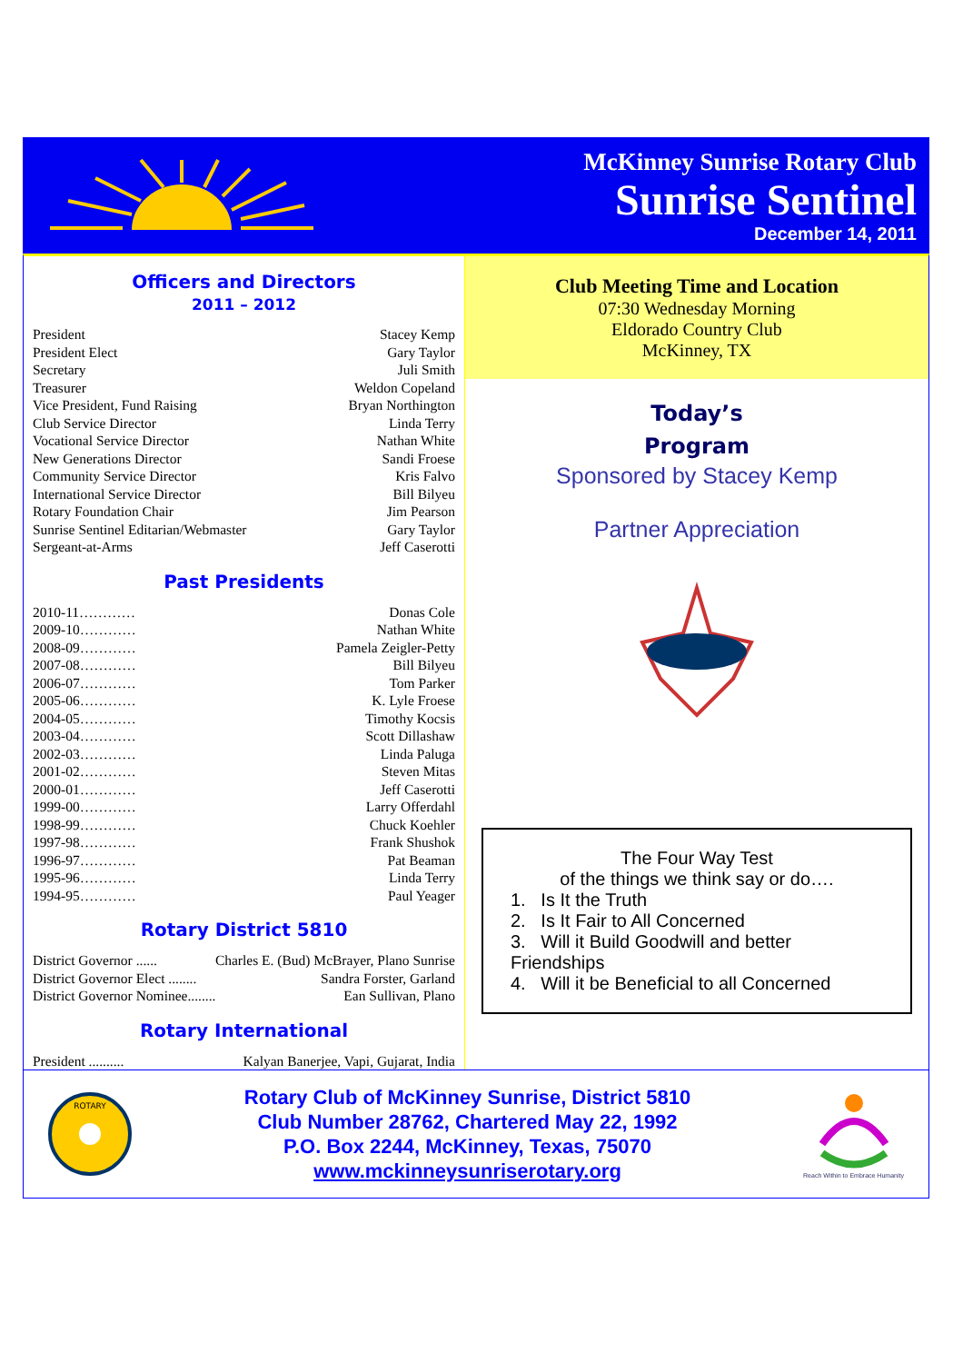McKinney Sunrise Rotary Club
Sunrise Sentinel
December 14, 2011
Officers and Directors
2011 – 2012
President Stacey Kemp
President Elect Gary Taylor
Secretary Juli Smith
Treasurer Weldon Copeland
Vice President, Fund Raising Bryan Northington
Club Service Director Linda Terry
Vocational Service Director Nathan White
New Generations Director Sandi Froese
Community Service Director Kris Falvo
International Service Director Bill Bilyeu
Rotary Foundation Chair Jim Pearson
Sunrise Sentinel Editarian/Webmaster Gary Taylor
Sergeant-at-Arms Jeff Caserotti
Past Presidents
2010-11………… Donas Cole
2009-10………… Nathan White
2008-09………… Pamela Zeigler-Petty
2007-08………… Bill Bilyeu
2006-07………… Tom Parker
2005-06………… K. Lyle Froese
2004-05………… Timothy Kocsis
2003-04………… Scott Dillashaw
2002-03………… Linda Paluga
2001-02………… Steven Mitas
2000-01………… Jeff Caserotti
1999-00………… Larry Offerdahl
1998-99………… Chuck Koehler
1997-98………… Frank Shushok
1996-97………… Pat Beaman
1995-96………… Linda Terry
1994-95………… Paul Yeager
Rotary District 5810
District Governor ...... Charles E. (Bud) McBrayer, Plano Sunrise
District Governor Elect ........ Sandra Forster, Garland
District Governor Nominee........ Ean Sullivan, Plano
Rotary International
President .......... Kalyan Banerjee, Vapi, Gujarat, India
Club Meeting Time and Location
07:30 Wednesday Morning
Eldorado Country Club
McKinney, TX
Today’s
Program
Sponsored by Stacey Kemp
Partner Appreciation
The Four Way Test
of the things we think say or do….
1. Is It the Truth
2. Is It Fair to All Concerned
3. Will it Build Goodwill and better Friendships
4. Will it be Beneficial to all Concerned
ROTARY
Rotary Club of McKinney Sunrise, District 5810
Club Number 28762, Chartered May 22, 1992
P.O. Box 2244, McKinney, Texas, 75070
www.mckinneysunriserotary.org
Reach Within to Embrace Humanity